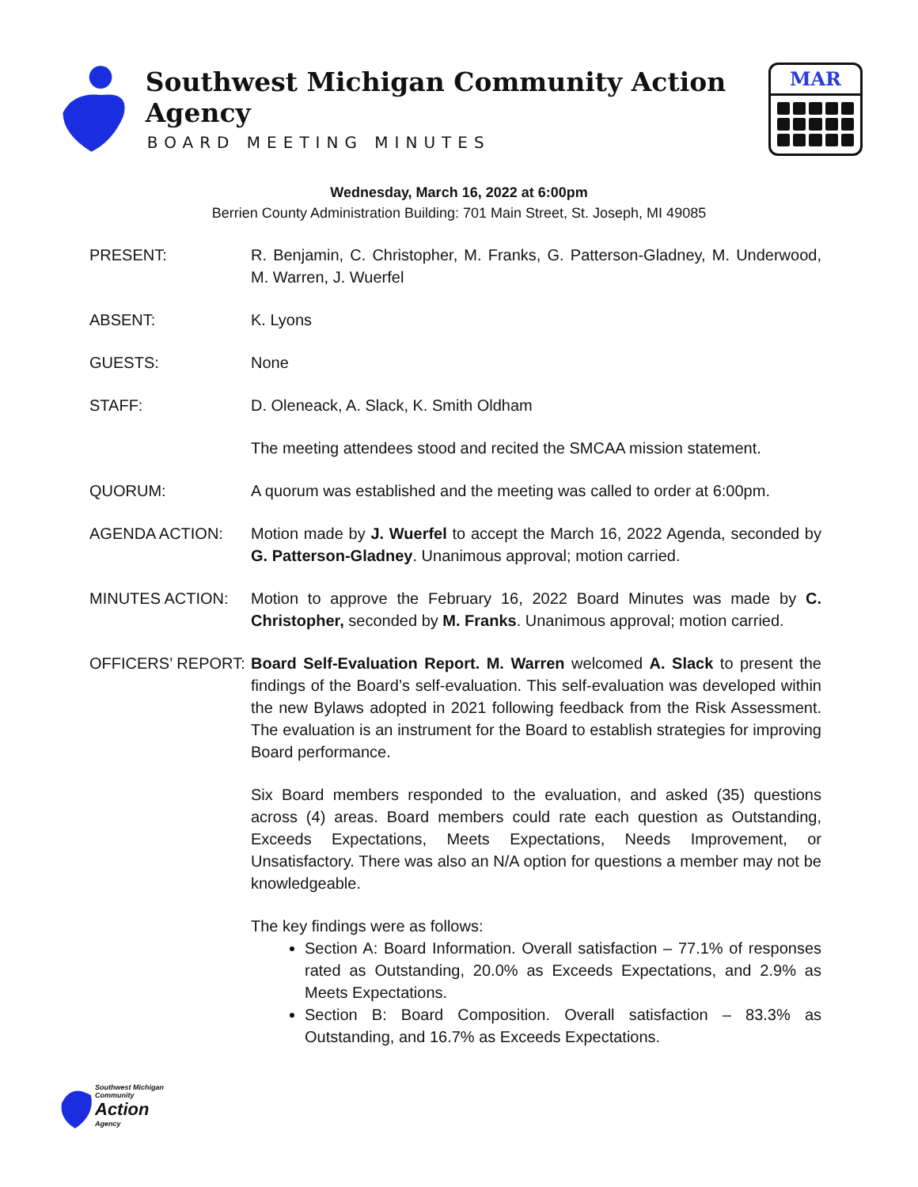Southwest Michigan Community Action Agency
BOARD MEETING MINUTES
MAR
Wednesday, March 16, 2022 at 6:00pm
Berrien County Administration Building: 701 Main Street, St. Joseph, MI 49085
PRESENT: R. Benjamin, C. Christopher, M. Franks, G. Patterson-Gladney, M. Underwood, M. Warren, J. Wuerfel
ABSENT: K. Lyons
GUESTS: None
STAFF: D. Oleneack, A. Slack, K. Smith Oldham
The meeting attendees stood and recited the SMCAA mission statement.
QUORUM: A quorum was established and the meeting was called to order at 6:00pm.
AGENDA ACTION: Motion made by J. Wuerfel to accept the March 16, 2022 Agenda, seconded by G. Patterson-Gladney. Unanimous approval; motion carried.
MINUTES ACTION: Motion to approve the February 16, 2022 Board Minutes was made by C. Christopher, seconded by M. Franks. Unanimous approval; motion carried.
OFFICERS’ REPORT: Board Self-Evaluation Report. M. Warren welcomed A. Slack to present the findings of the Board’s self-evaluation. This self-evaluation was developed within the new Bylaws adopted in 2021 following feedback from the Risk Assessment. The evaluation is an instrument for the Board to establish strategies for improving Board performance.
Six Board members responded to the evaluation, and asked (35) questions across (4) areas. Board members could rate each question as Outstanding, Exceeds Expectations, Meets Expectations, Needs Improvement, or Unsatisfactory. There was also an N/A option for questions a member may not be knowledgeable.
The key findings were as follows:
Section A: Board Information. Overall satisfaction – 77.1% of responses rated as Outstanding, 20.0% as Exceeds Expectations, and 2.9% as Meets Expectations.
Section B: Board Composition. Overall satisfaction – 83.3% as Outstanding, and 16.7% as Exceeds Expectations.
Southwest Michigan
Community
Action
Agency